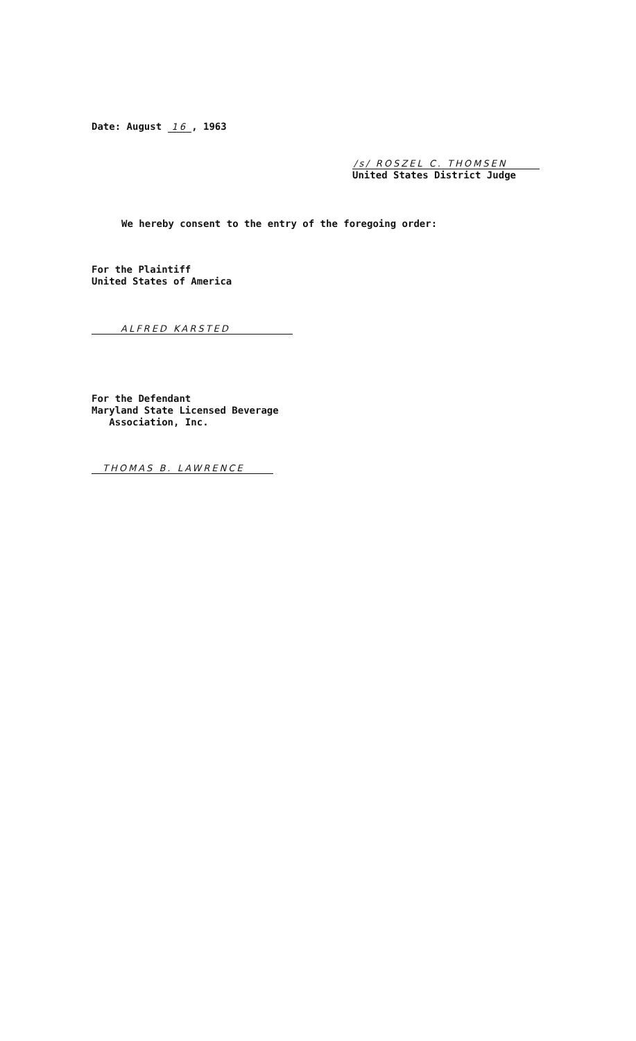Date: August 16, 1963
/s/ ROSZEL C. THOMSEN
United States District Judge
We hereby consent to the entry of the foregoing order:
For the Plaintiff
United States of America
ALFRED KARSTED
For the Defendant
Maryland State Licensed Beverage
Association, Inc.
THOMAS B. LAWRENCE